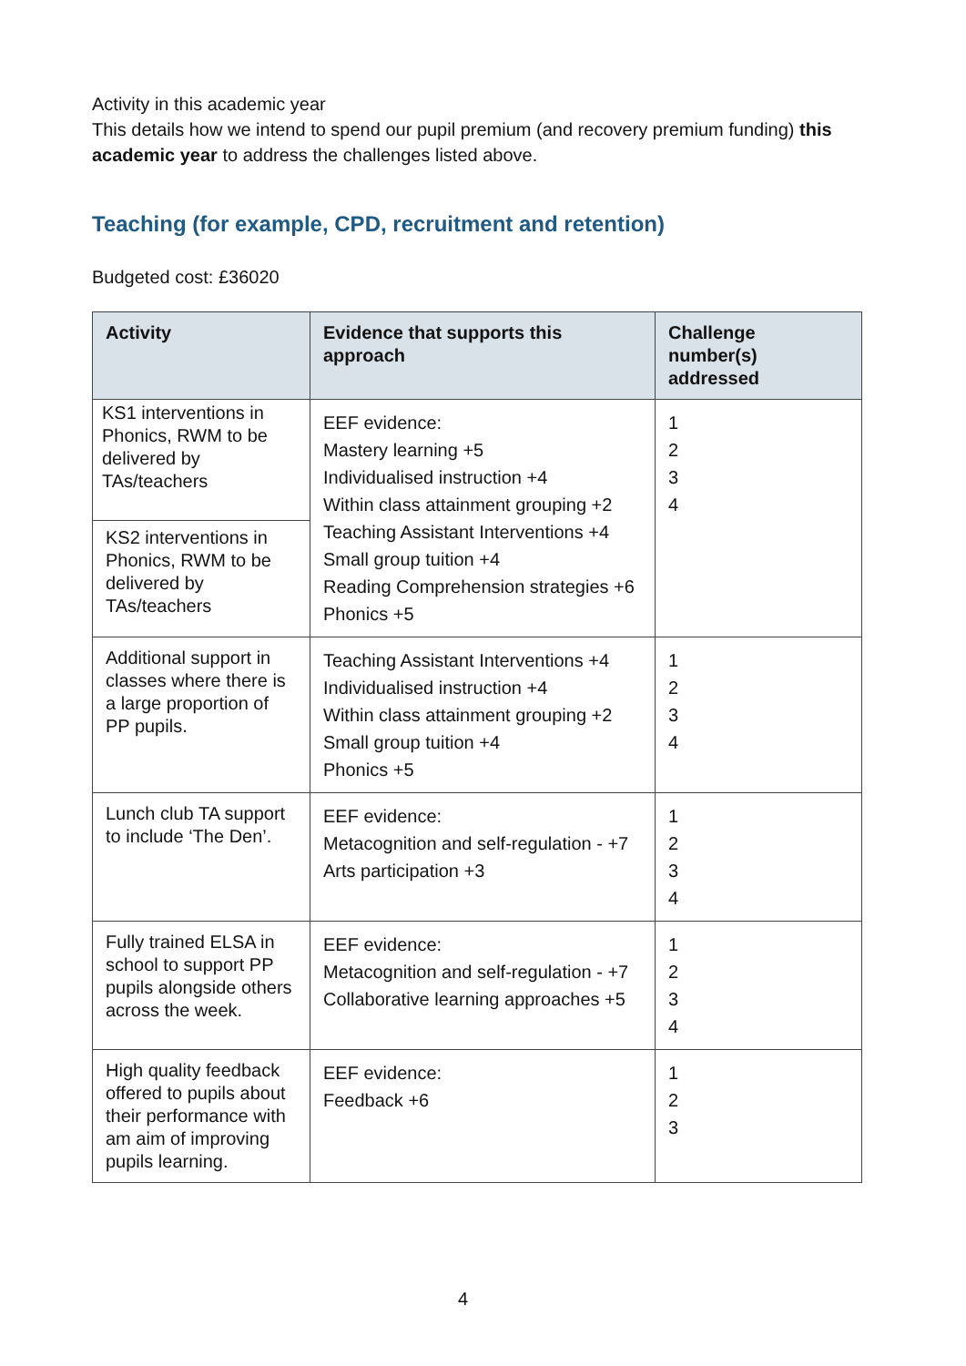Activity in this academic year
This details how we intend to spend our pupil premium (and recovery premium funding) this academic year to address the challenges listed above.
Teaching (for example, CPD, recruitment and retention)
Budgeted cost: £36020
| Activity | Evidence that supports this approach | Challenge number(s) addressed |
| --- | --- | --- |
| KS1 interventions in Phonics, RWM to be delivered by TAs/teachers KS2 interventions in Phonics, RWM to be delivered by TAs/teachers | EEF evidence: Mastery learning +5 Individualised instruction +4 Within class attainment grouping +2 Teaching Assistant Interventions +4 Small group tuition +4 Reading Comprehension strategies +6 Phonics +5 | 1 2 3 4 |
| Additional support in classes where there is a large proportion of PP pupils. | Teaching Assistant Interventions +4 Individualised instruction +4 Within class attainment grouping +2 Small group tuition +4 Phonics +5 | 1 2 3 4 |
| Lunch club TA support to include ‘The Den’. | EEF evidence: Metacognition and self-regulation - +7 Arts participation +3 | 1 2 3 4 |
| Fully trained ELSA in school to support PP pupils alongside others across the week. | EEF evidence: Metacognition and self-regulation - +7 Collaborative learning approaches +5 | 1 2 3 4 |
| High quality feedback offered to pupils about their performance with am aim of improving pupils learning. | EEF evidence: Feedback +6 | 1 2 3 |
4